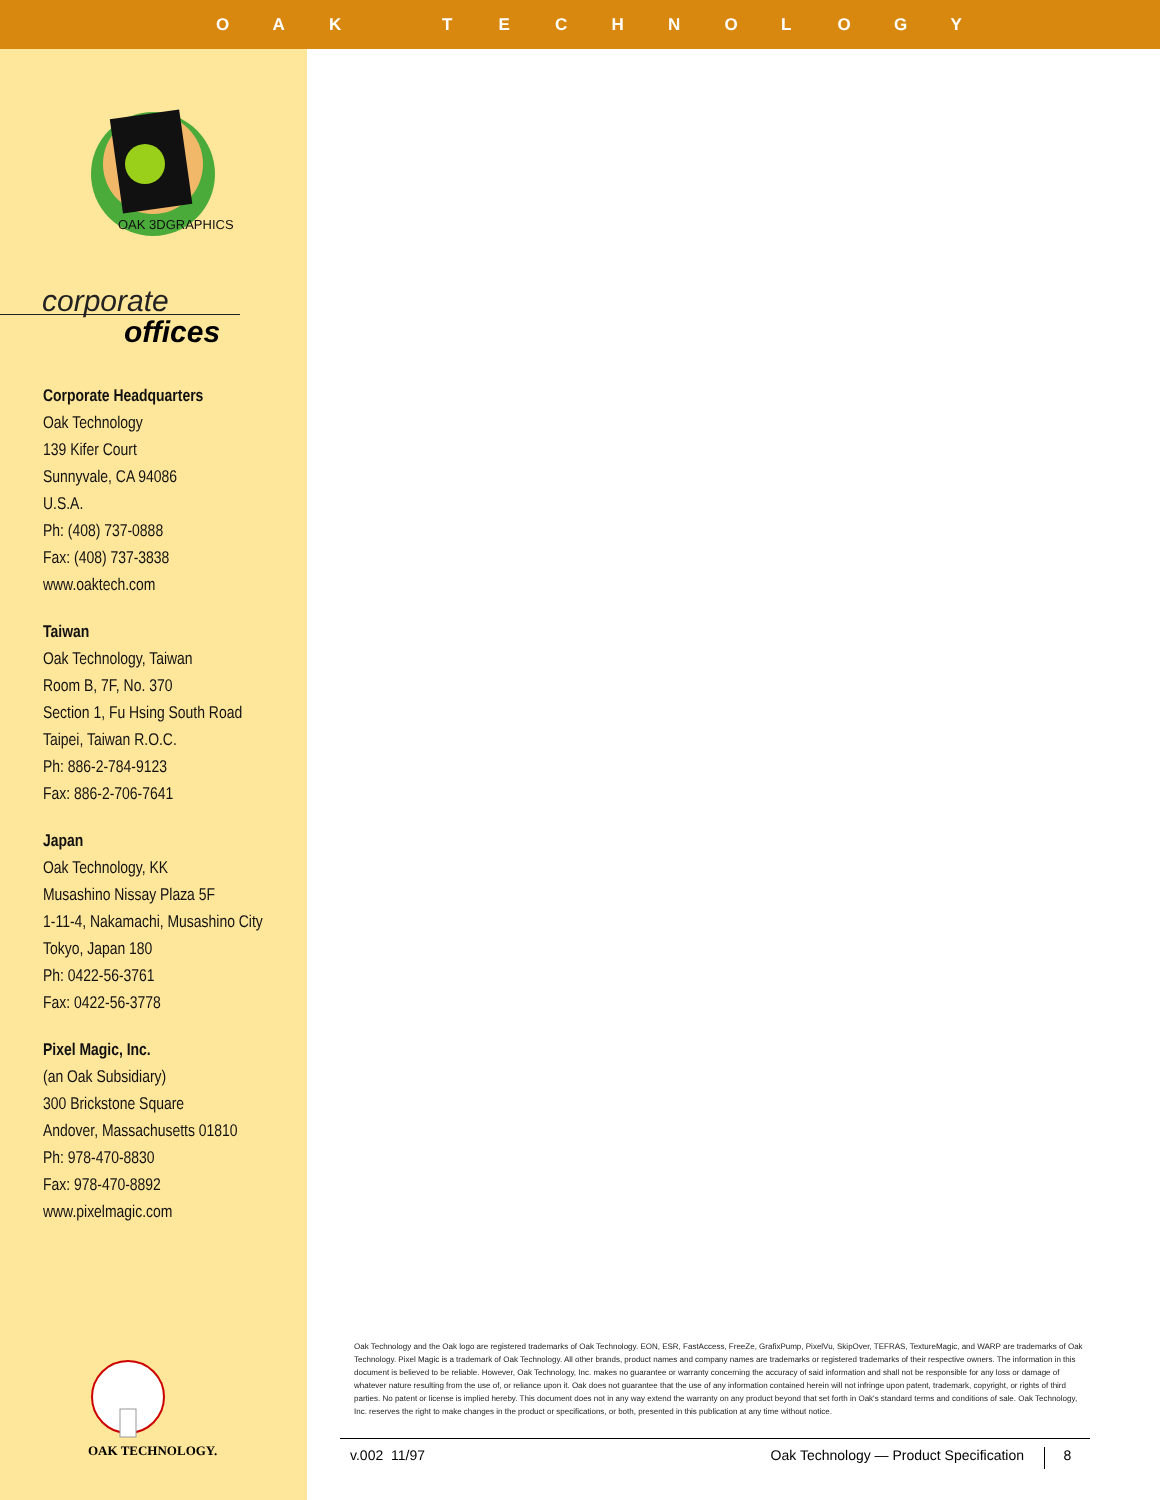OAK TECHNOLOGY
OAK 3DGRAPHICS
corporate
offices
Corporate Headquarters
Oak Technology
139 Kifer Court
Sunnyvale, CA 94086
U.S.A.
Ph: (408) 737-0888
Fax: (408) 737-3838
www.oaktech.com
Taiwan
Oak Technology, Taiwan
Room B, 7F, No. 370
Section 1, Fu Hsing South Road
Taipei, Taiwan R.O.C.
Ph: 886-2-784-9123
Fax: 886-2-706-7641
Japan
Oak Technology, KK
Musashino Nissay Plaza 5F
1-11-4, Nakamachi, Musashino City
Tokyo, Japan 180
Ph: 0422-56-3761
Fax: 0422-56-3778
Pixel Magic, Inc.
(an Oak Subsidiary)
300 Brickstone Square
Andover, Massachusetts 01810
Ph: 978-470-8830
Fax: 978-470-8892
www.pixelmagic.com
OAK TECHNOLOGY.
Oak Technology and the Oak logo are registered trademarks of Oak Technology. EON, ESR, FastAccess, FreeZe, GrafixPump, PixelVu, SkipOver, TEFRAS, TextureMagic, and WARP are trademarks of Oak Technology. Pixel Magic is a trademark of Oak Technology. All other brands, product names and company names are trademarks or registered trademarks of their respective owners. The information in this document is believed to be reliable. However, Oak Technology, Inc. makes no guarantee or warranty concerning the accuracy of said information and shall not be responsible for any loss or damage of whatever nature resulting from the use of, or reliance upon it. Oak does not guarantee that the use of any information contained herein will not infringe upon patent, trademark, copyright, or rights of third parties. No patent or license is implied hereby. This document does not in any way extend the warranty on any product beyond that set forth in Oak's standard terms and conditions of sale. Oak Technology, Inc. reserves the right to make changes in the product or specifications, or both, presented in this publication at any time without notice.
v.002 11/97 Oak Technology — Product Specification 8